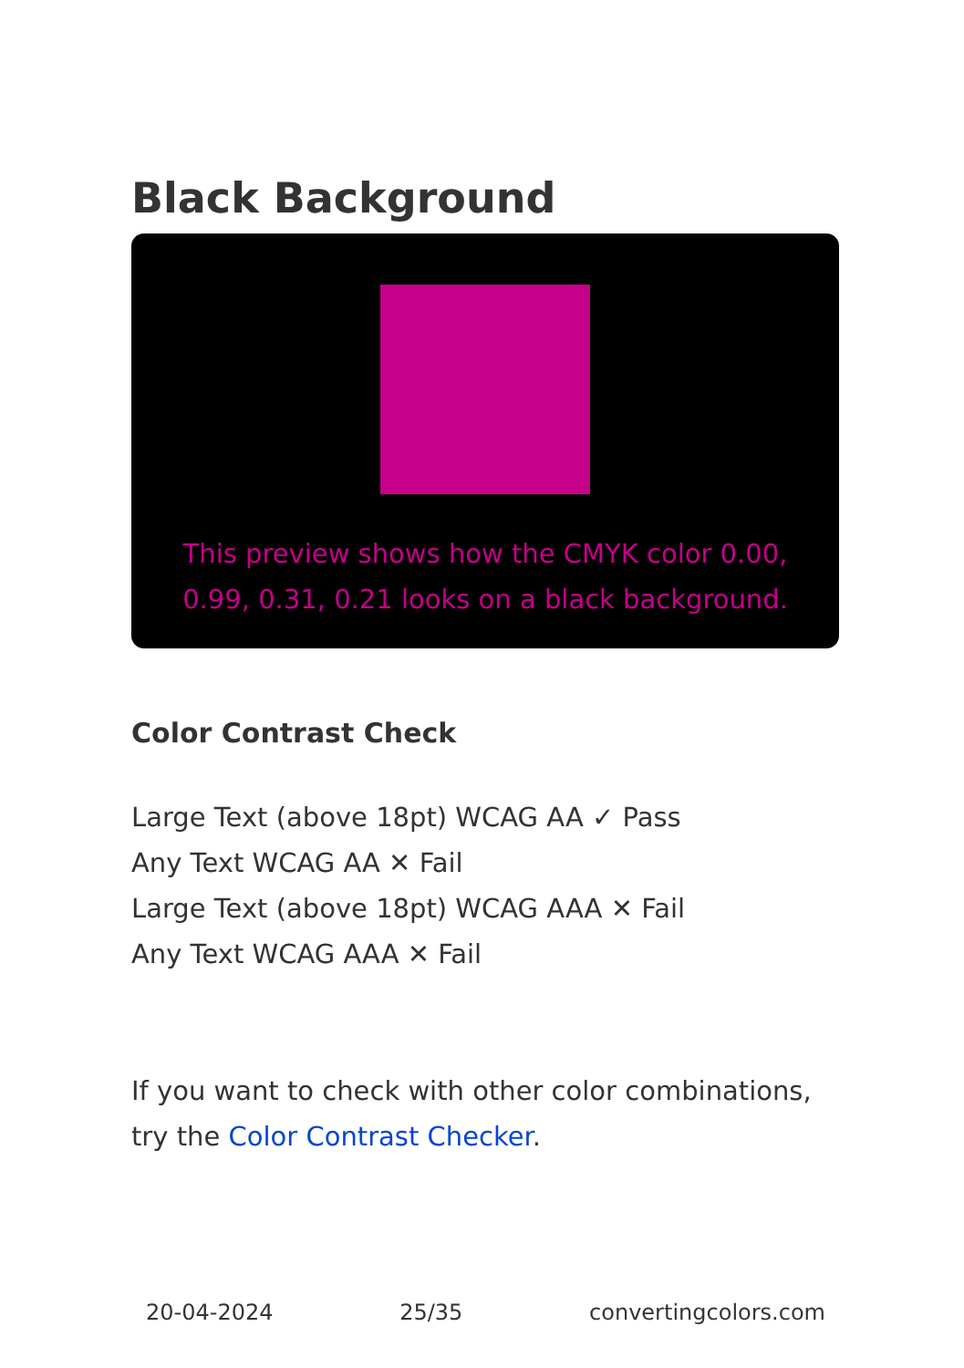Black Background
This preview shows how the CMYK color 0.00, 0.99, 0.31, 0.21 looks on a black background.
Color Contrast Check
Large Text (above 18pt) WCAG AA ✓ Pass
Any Text WCAG AA ✕ Fail
Large Text (above 18pt) WCAG AAA ✕ Fail
Any Text WCAG AAA ✕ Fail
If you want to check with other color combinations, try the Color Contrast Checker.
20-04-2024 25/35 convertingcolors.com